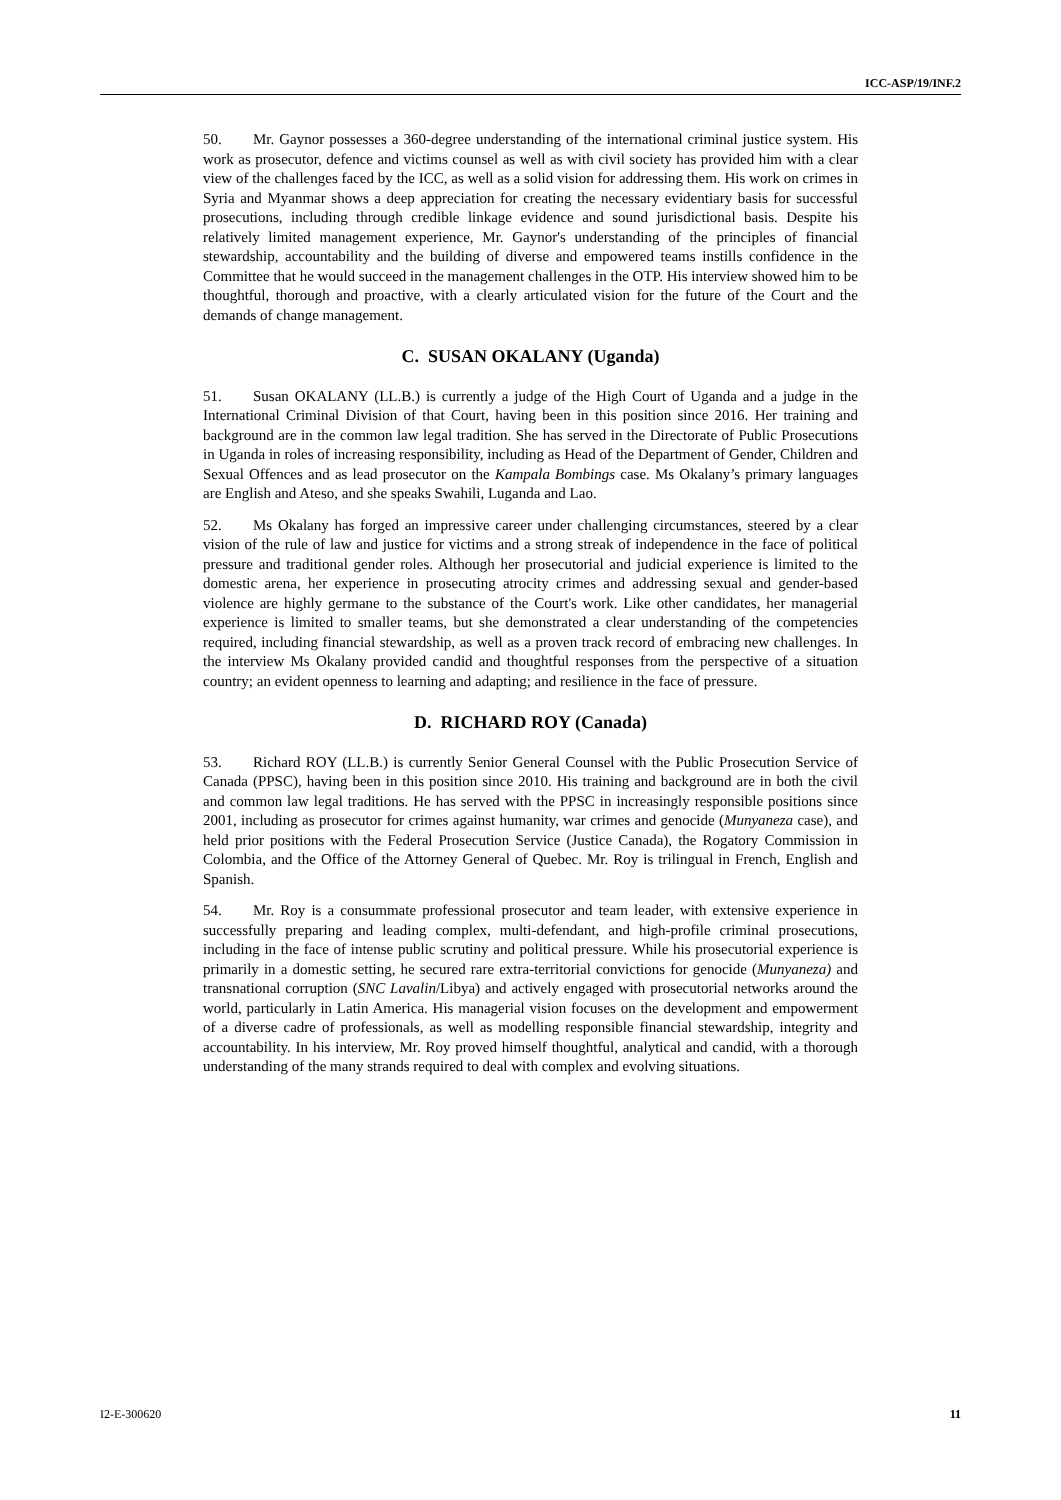ICC-ASP/19/INF.2
50. Mr. Gaynor possesses a 360-degree understanding of the international criminal justice system. His work as prosecutor, defence and victims counsel as well as with civil society has provided him with a clear view of the challenges faced by the ICC, as well as a solid vision for addressing them. His work on crimes in Syria and Myanmar shows a deep appreciation for creating the necessary evidentiary basis for successful prosecutions, including through credible linkage evidence and sound jurisdictional basis. Despite his relatively limited management experience, Mr. Gaynor's understanding of the principles of financial stewardship, accountability and the building of diverse and empowered teams instills confidence in the Committee that he would succeed in the management challenges in the OTP. His interview showed him to be thoughtful, thorough and proactive, with a clearly articulated vision for the future of the Court and the demands of change management.
C. SUSAN OKALANY (Uganda)
51. Susan OKALANY (LL.B.) is currently a judge of the High Court of Uganda and a judge in the International Criminal Division of that Court, having been in this position since 2016. Her training and background are in the common law legal tradition. She has served in the Directorate of Public Prosecutions in Uganda in roles of increasing responsibility, including as Head of the Department of Gender, Children and Sexual Offences and as lead prosecutor on the Kampala Bombings case. Ms Okalany’s primary languages are English and Ateso, and she speaks Swahili, Luganda and Lao.
52. Ms Okalany has forged an impressive career under challenging circumstances, steered by a clear vision of the rule of law and justice for victims and a strong streak of independence in the face of political pressure and traditional gender roles. Although her prosecutorial and judicial experience is limited to the domestic arena, her experience in prosecuting atrocity crimes and addressing sexual and gender-based violence are highly germane to the substance of the Court's work. Like other candidates, her managerial experience is limited to smaller teams, but she demonstrated a clear understanding of the competencies required, including financial stewardship, as well as a proven track record of embracing new challenges. In the interview Ms Okalany provided candid and thoughtful responses from the perspective of a situation country; an evident openness to learning and adapting; and resilience in the face of pressure.
D. RICHARD ROY (Canada)
53. Richard ROY (LL.B.) is currently Senior General Counsel with the Public Prosecution Service of Canada (PPSC), having been in this position since 2010. His training and background are in both the civil and common law legal traditions. He has served with the PPSC in increasingly responsible positions since 2001, including as prosecutor for crimes against humanity, war crimes and genocide (Munyaneza case), and held prior positions with the Federal Prosecution Service (Justice Canada), the Rogatory Commission in Colombia, and the Office of the Attorney General of Quebec. Mr. Roy is trilingual in French, English and Spanish.
54. Mr. Roy is a consummate professional prosecutor and team leader, with extensive experience in successfully preparing and leading complex, multi-defendant, and high-profile criminal prosecutions, including in the face of intense public scrutiny and political pressure. While his prosecutorial experience is primarily in a domestic setting, he secured rare extra-territorial convictions for genocide (Munyaneza) and transnational corruption (SNC Lavalin/Libya) and actively engaged with prosecutorial networks around the world, particularly in Latin America. His managerial vision focuses on the development and empowerment of a diverse cadre of professionals, as well as modelling responsible financial stewardship, integrity and accountability. In his interview, Mr. Roy proved himself thoughtful, analytical and candid, with a thorough understanding of the many strands required to deal with complex and evolving situations.
I2-E-300620 11